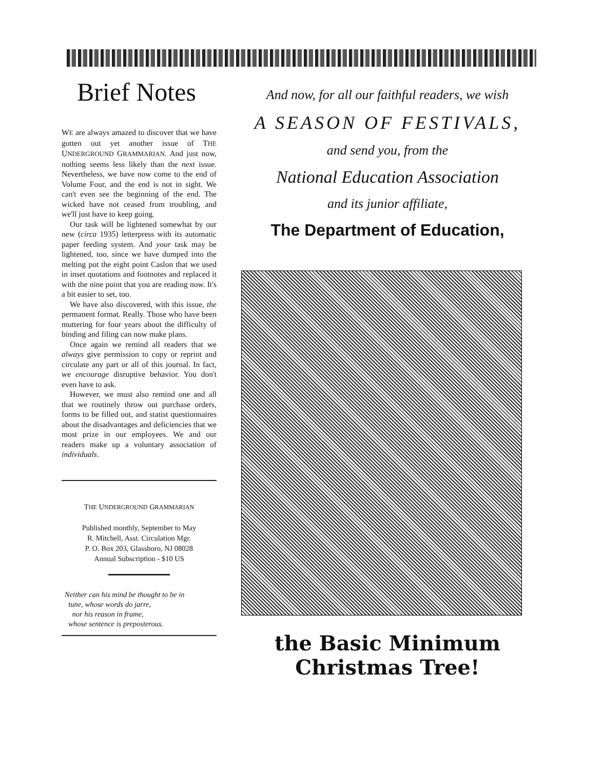Brief Notes
WE are always amazed to discover that we have gotten out yet another issue of THE UNDERGROUND GRAMMARIAN. And just now, nothing seems less likely than the next issue. Nevertheless, we have now come to the end of Volume Four, and the end is not in sight. We can't even see the beginning of the end. The wicked have not ceased from troubling, and we'll just have to keep going.
Our task will be lightened somewhat by our new (circa 1935) letterpress with its automatic paper feeding system. And your task may be lightened, too, since we have dumped into the melting pot the eight point Caslon that we used in inset quotations and footnotes and replaced it with the nine point that you are reading now. It's a bit easier to set, too.
We have also discovered, with this issue, the permanent format. Really. Those who have been muttering for four years about the difficulty of binding and filing can now make plans.
Once again we remind all readers that we always give permission to copy or reprint and circulate any part or all of this journal. In fact, we encourage disruptive behavior. You don't even have to ask.
However, we must also remind one and all that we routinely throw out purchase orders, forms to be filled out, and statist questionnaires about the disadvantages and deficiencies that we most prize in our employees. We and our readers make up a voluntary association of individuals.
THE UNDERGROUND GRAMMARIAN
Published monthly, September to May
R. Mitchell, Asst. Circulation Mgr.
P. O. Box 203, Glassboro, NJ 08028
Annual Subscription - $10 US
Neither can his mind be thought to be in
tune, whose words do jarre,
nor his reason in frame,
whose sentence is preposterous.
And now, for all our faithful readers, we wish
A SEASON OF FESTIVALS,
and send you, from the
National Education Association
and its junior affiliate,
The Department of Education,
the Basic Minimum Christmas Tree!